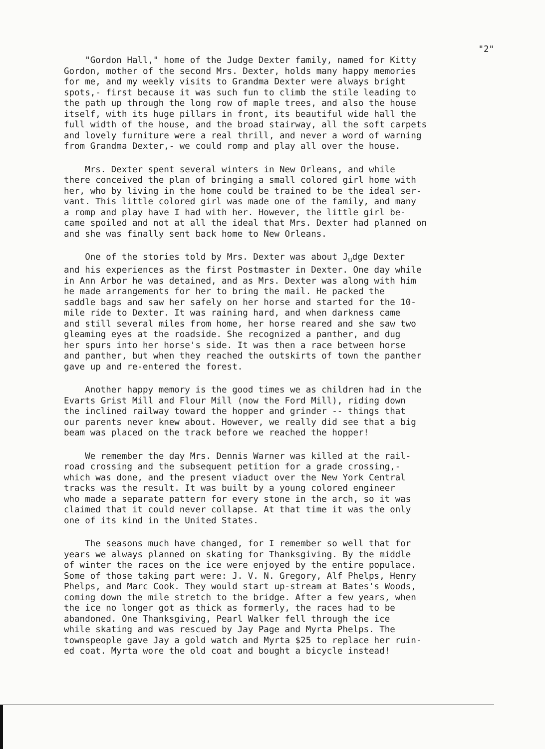"2"
"Gordon Hall," home of the Judge Dexter family, named for Kitty Gordon, mother of the second Mrs. Dexter, holds many happy memories for me, and my weekly visits to Grandma Dexter were always bright spots,- first because it was such fun to climb the stile leading to the path up through the long row of maple trees, and also the house itself, with its huge pillars in front, its beautiful wide hall the full width of the house, and the broad stairway, all the soft carpets and lovely furniture were a real thrill, and never a word of warning from Grandma Dexter,- we could romp and play all over the house.
Mrs. Dexter spent several winters in New Orleans, and while there conceived the plan of bringing a small colored girl home with her, who by living in the home could be trained to be the ideal ser- vant. This little colored girl was made one of the family, and many a romp and play have I had with her. However, the little girl be- came spoiled and not at all the ideal that Mrs. Dexter had planned on and she was finally sent back home to New Orleans.
One of the stories told by Mrs. Dexter was about J<sub>u</sub>dge Dexter and his experiences as the first Postmaster in Dexter. One day while in Ann Arbor he was detained, and as Mrs. Dexter was along with him he made arrangements for her to bring the mail. He packed the saddle bags and saw her safely on her horse and started for the 10- mile ride to Dexter. It was raining hard, and when darkness came and still several miles from home, her horse reared and she saw two gleaming eyes at the roadside. She recognized a panther, and dug her spurs into her horse's side. It was then a race between horse and panther, but when they reached the outskirts of town the panther gave up and re-entered the forest.
Another happy memory is the good times we as children had in the Evarts Grist Mill and Flour Mill (now the Ford Mill), riding down the inclined railway toward the hopper and grinder -- things that our parents never knew about. However, we really did see that a big beam was placed on the track before we reached the hopper!
We remember the day Mrs. Dennis Warner was killed at the rail- road crossing and the subsequent petition for a grade crossing,- which was done, and the present viaduct over the New York Central tracks was the result. It was built by a young colored engineer who made a separate pattern for every stone in the arch, so it was claimed that it could never collapse. At that time it was the only one of its kind in the United States.
The seasons much have changed, for I remember so well that for years we always planned on skating for Thanksgiving. By the middle of winter the races on the ice were enjoyed by the entire populace. Some of those taking part were: J. V. N. Gregory, Alf Phelps, Henry Phelps, and Marc Cook. They would start up-stream at Bates's Woods, coming down the mile stretch to the bridge. After a few years, when the ice no longer got as thick as formerly, the races had to be abandoned. One Thanksgiving, Pearl Walker fell through the ice while skating and was rescued by Jay Page and Myrta Phelps. The townspeople gave Jay a gold watch and Myrta $25 to replace her ruin- ed coat. Myrta wore the old coat and bought a bicycle instead!